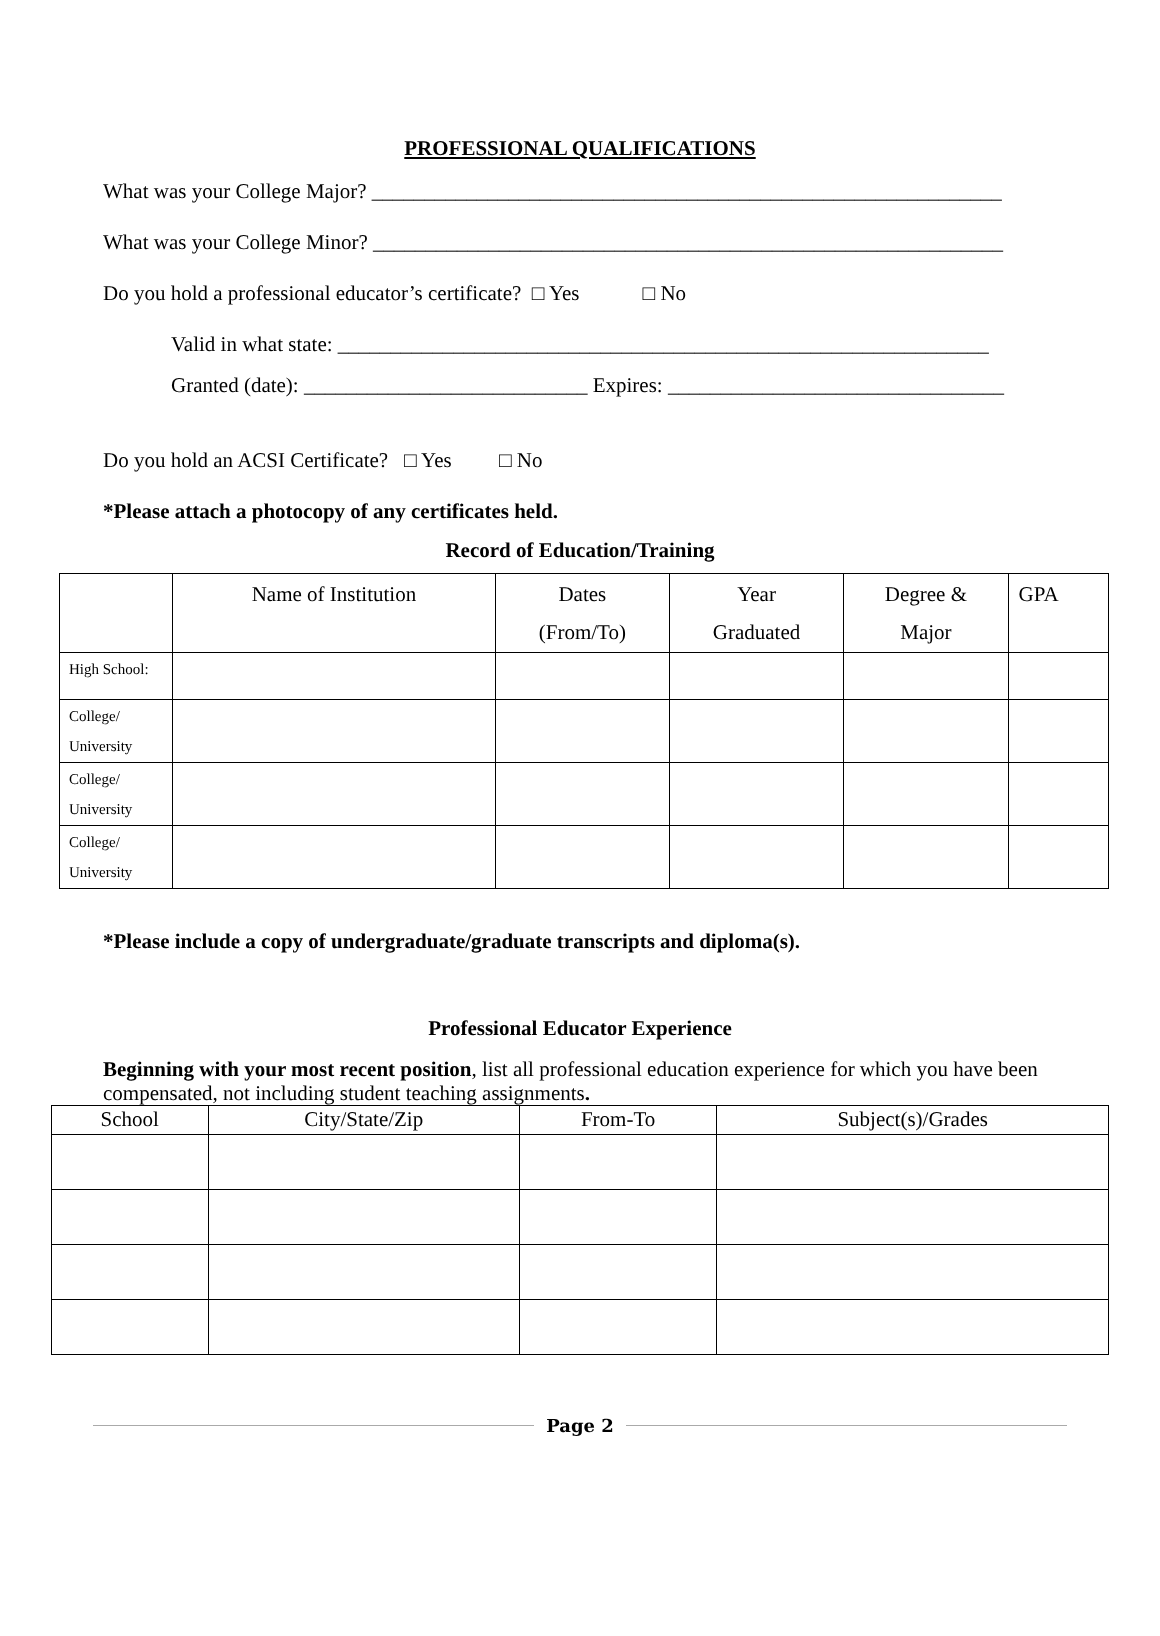PROFESSIONAL QUALIFICATIONS
What was your College Major? ____________________________________________________________
What was your College Minor? ____________________________________________________________
Do you hold a professional educator’s certificate? □ Yes □ No
Valid in what state: ______________________________________________________________
Granted (date): ___________________________ Expires: ________________________________
Do you hold an ACSI Certificate? □ Yes □ No
*Please attach a photocopy of any certificates held.
Record of Education/Training
| | Name of Institution | Dates (From/To) | Year Graduated | Degree & Major | GPA |
| --- | --- | --- | --- | --- | --- |
| High School: | | | | | |
| College/ University | | | | | |
| College/ University | | | | | |
| College/ University | | | | | |
*Please include a copy of undergraduate/graduate transcripts and diploma(s).
Professional Educator Experience
Beginning with your most recent position, list all professional education experience for which you have been compensated, not including student teaching assignments.
| School | City/State/Zip | From-To | Subject(s)/Grades |
| --- | --- | --- | --- |
Page 2